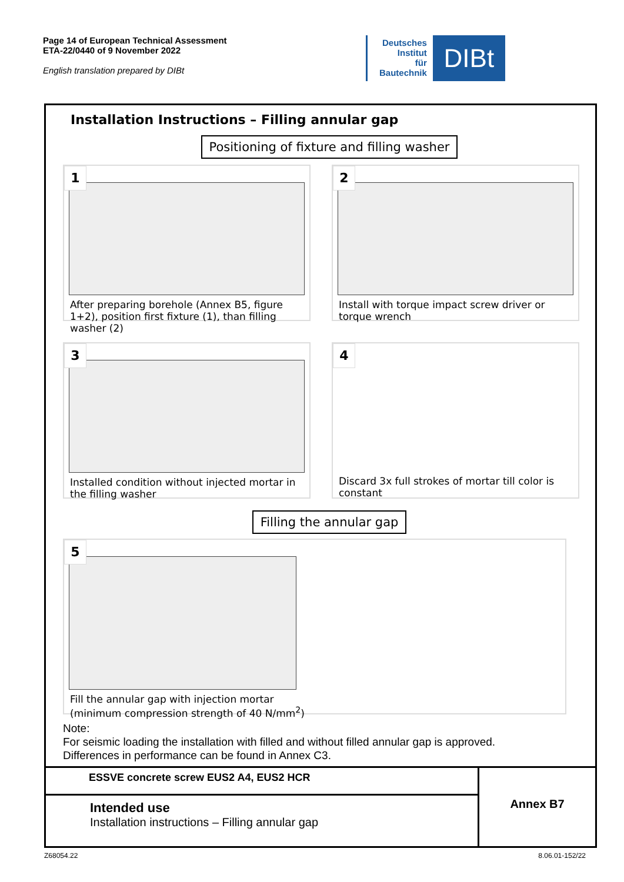Page 14 of European Technical Assessment
ETA-22/0440 of 9 November 2022
English translation prepared by DIBt
Deutsches
Institut
für
Bautechnik
DIBt
Installation Instructions – Filling annular gap
Positioning of fixture and filling washer
1
After preparing borehole (Annex B5, figure 1+2), position first fixture (1), than filling washer (2)
2
Install with torque impact screw driver or torque wrench
3
Installed condition without injected mortar in the filling washer
4
Discard 3x full strokes of mortar till color is constant
Filling the annular gap
5
Fill the annular gap with injection mortar
(minimum compression strength of 40 N/mm<sup>2</sup>)
Note:
For seismic loading the installation with filled and without filled annular gap is approved.
Differences in performance can be found in Annex C3.
| ESSVE concrete screw EUS2 A4, EUS2 HCR | Annex B7 |
| Intended use Installation instructions – Filling annular gap | |
Z68054.22 8.06.01-152/22